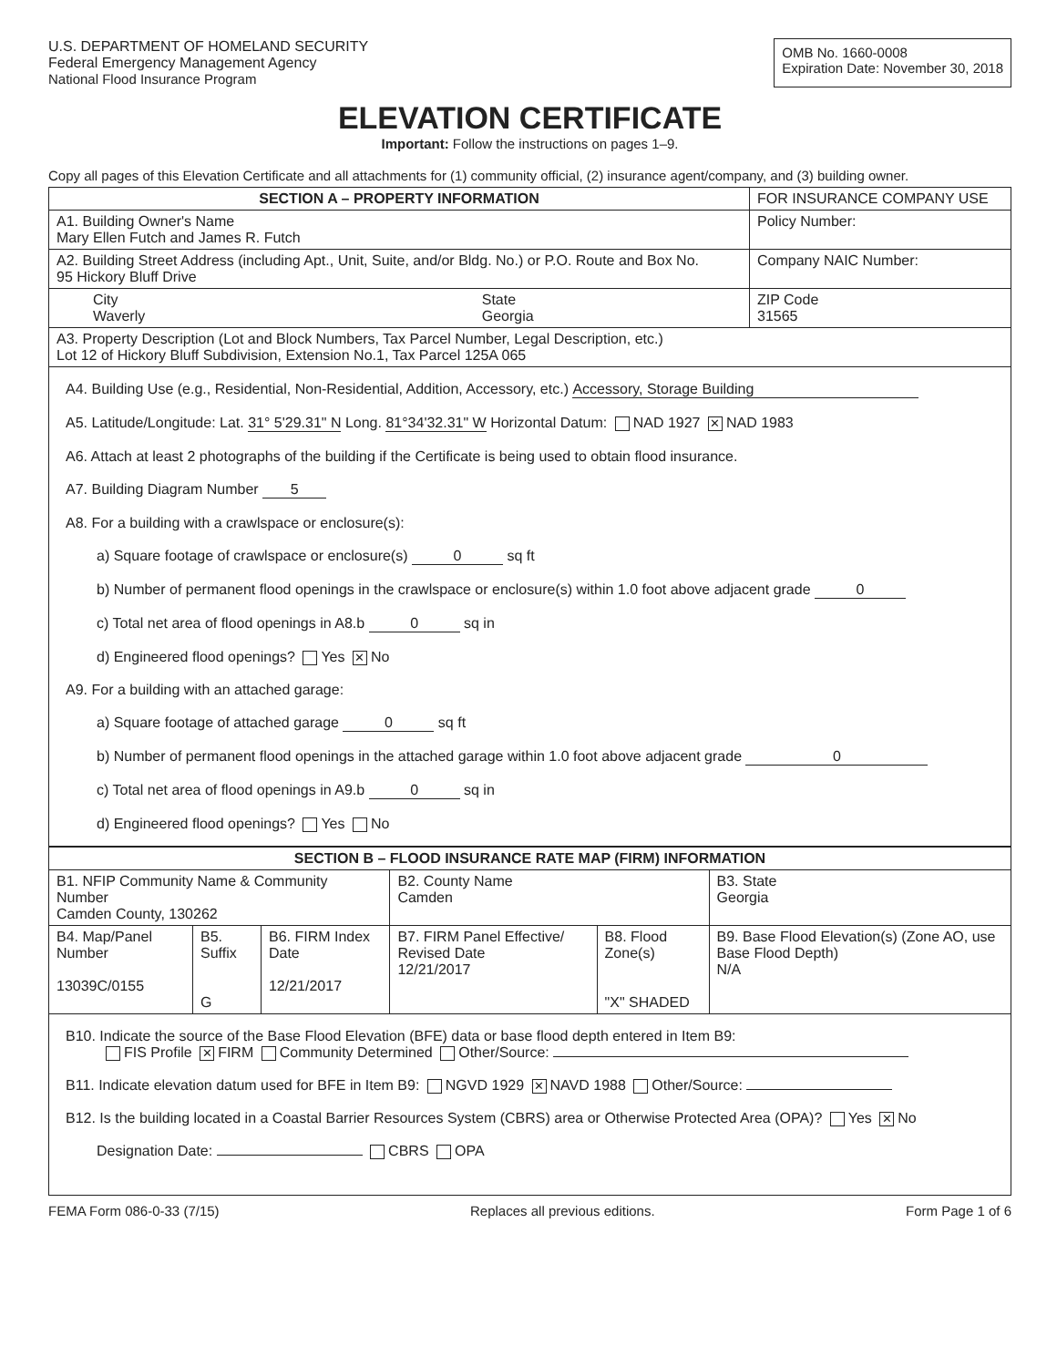U.S. DEPARTMENT OF HOMELAND SECURITY
Federal Emergency Management Agency
National Flood Insurance Program
OMB No. 1660-0008
Expiration Date: November 30, 2018
ELEVATION CERTIFICATE
Important: Follow the instructions on pages 1–9.
Copy all pages of this Elevation Certificate and all attachments for (1) community official, (2) insurance agent/company, and (3) building owner.
| SECTION A – PROPERTY INFORMATION | | FOR INSURANCE COMPANY USE |
| A1. Building Owner's Name Mary Ellen Futch and James R. Futch | | Policy Number: |
| A2. Building Street Address (including Apt., Unit, Suite, and/or Bldg. No.) or P.O. Route and Box No. 95 Hickory Bluff Drive | | Company NAIC Number: |
| City Waverly | State Georgia | ZIP Code 31565 |
| A3. Property Description (Lot and Block Numbers, Tax Parcel Number, Legal Description, etc.) Lot 12 of Hickory Bluff Subdivision, Extension No.1, Tax Parcel 125A 065 | | |
A4. Building Use (e.g., Residential, Non-Residential, Addition, Accessory, etc.) Accessory, Storage Building
A5. Latitude/Longitude: Lat. 31° 5'29.31" N Long. 81°34'32.31" W Horizontal Datum: NAD 1927 ✕ NAD 1983
A6. Attach at least 2 photographs of the building if the Certificate is being used to obtain flood insurance.
A7. Building Diagram Number 5
A8. For a building with a crawlspace or enclosure(s):
a) Square footage of crawlspace or enclosure(s) 0 sq ft
b) Number of permanent flood openings in the crawlspace or enclosure(s) within 1.0 foot above adjacent grade 0
c) Total net area of flood openings in A8.b 0 sq in
d) Engineered flood openings? Yes ✕ No
A9. For a building with an attached garage:
a) Square footage of attached garage 0 sq ft
b) Number of permanent flood openings in the attached garage within 1.0 foot above adjacent grade 0
c) Total net area of flood openings in A9.b 0 sq in
d) Engineered flood openings? Yes No
| SECTION B – FLOOD INSURANCE RATE MAP (FIRM) INFORMATION | | | | | |
| --- | --- | --- | --- | --- | --- |
| B1. NFIP Community Name & Community Number Camden County, 130262 | | | B2. County Name Camden | | B3. State Georgia |
| B4. Map/Panel Number 13039C/0155 | B5. Suffix G | B6. FIRM Index Date 12/21/2017 | B7. FIRM Panel Effective/ Revised Date 12/21/2017 | B8. Flood Zone(s) "X" SHADED | B9. Base Flood Elevation(s) (Zone AO, use Base Flood Depth) N/A |
B10. Indicate the source of the Base Flood Elevation (BFE) data or base flood depth entered in Item B9:
FIS Profile ✕ FIRM Community Determined Other/Source:
B11. Indicate elevation datum used for BFE in Item B9: NGVD 1929 ✕ NAVD 1988 Other/Source:
B12. Is the building located in a Coastal Barrier Resources System (CBRS) area or Otherwise Protected Area (OPA)? Yes ✕ No
Designation Date: CBRS OPA
FEMA Form 086-0-33 (7/15) Replaces all previous editions. Form Page 1 of 6